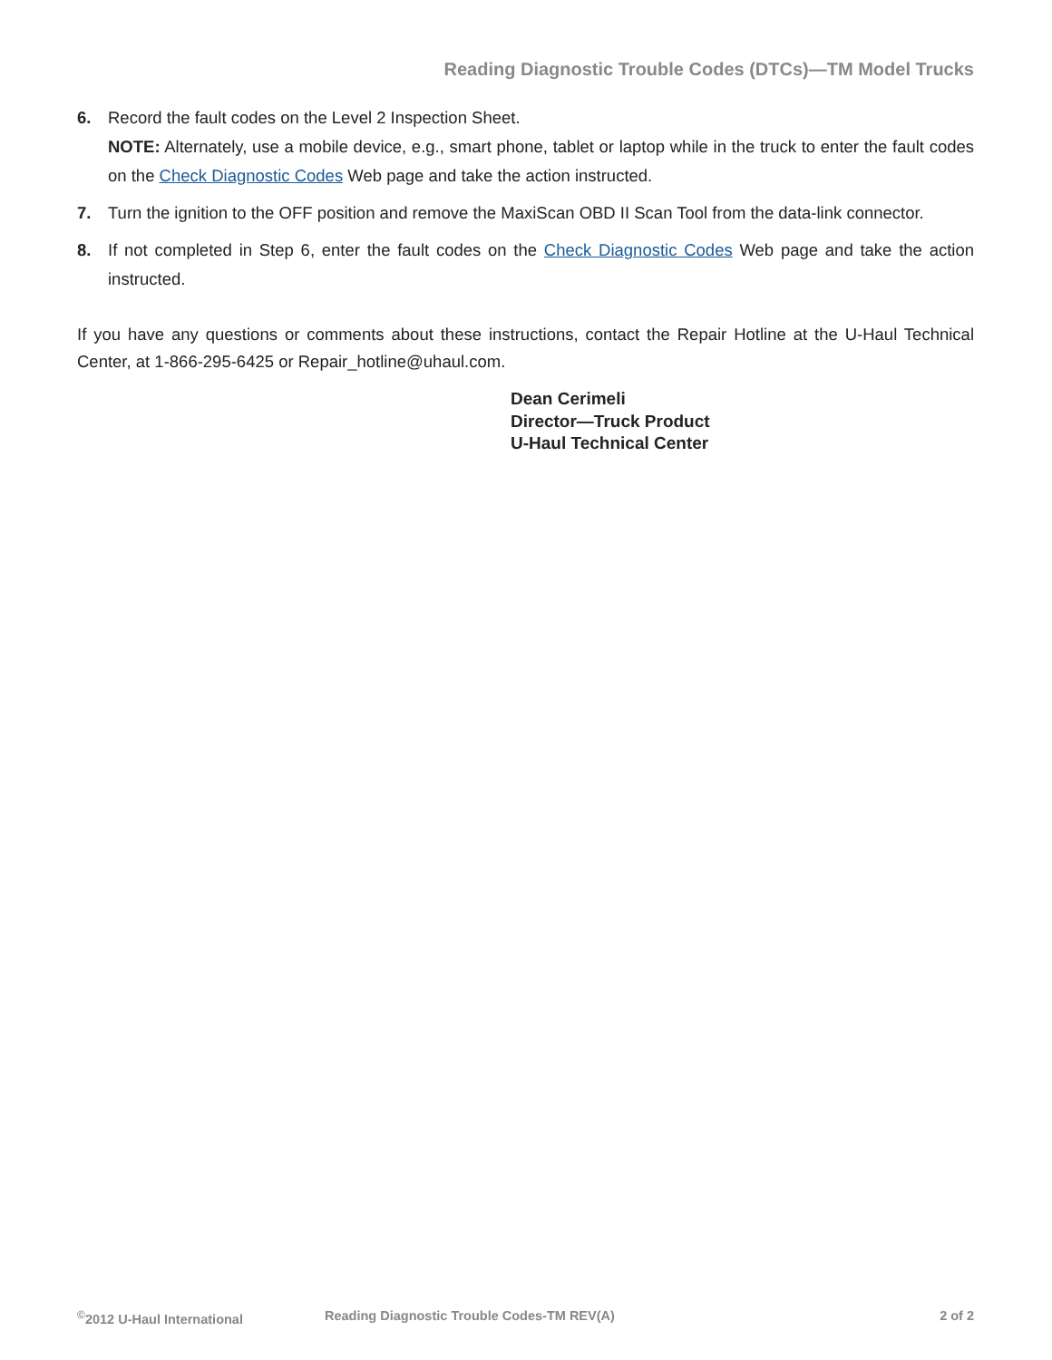Reading Diagnostic Trouble Codes (DTCs)—TM Model Trucks
6. Record the fault codes on the Level 2 Inspection Sheet.
NOTE: Alternately, use a mobile device, e.g., smart phone, tablet or laptop while in the truck to enter the fault codes on the Check Diagnostic Codes Web page and take the action instructed.
7. Turn the ignition to the OFF position and remove the MaxiScan OBD II Scan Tool from the data-link connector.
8. If not completed in Step 6, enter the fault codes on the Check Diagnostic Codes Web page and take the action instructed.
If you have any questions or comments about these instructions, contact the Repair Hotline at the U-Haul Technical Center, at 1-866-295-6425 or Repair_hotline@uhaul.com.
Dean Cerimeli
Director—Truck Product
U-Haul Technical Center
<sup>©</sup>2012 U-Haul International Reading Diagnostic Trouble Codes-TM REV(A) 2 of 2